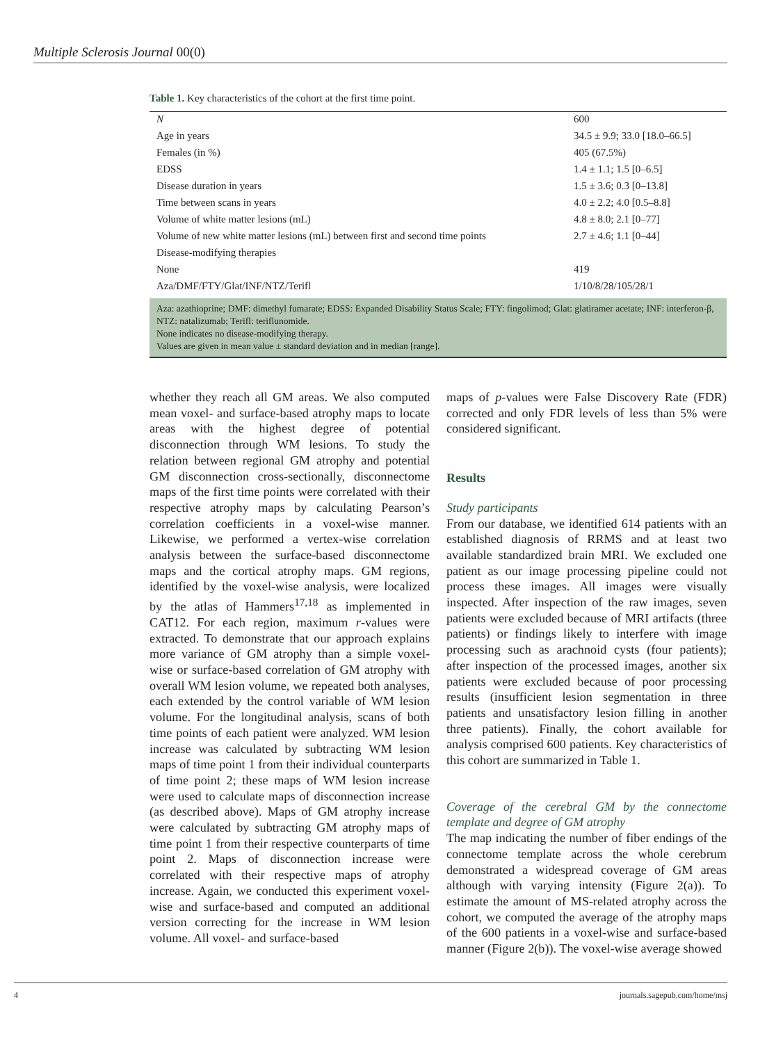Multiple Sclerosis Journal 00(0)
Table 1. Key characteristics of the cohort at the first time point.
| N | 600 |
| Age in years | 34.5 ± 9.9; 33.0 [18.0–66.5] |
| Females (in %) | 405 (67.5%) |
| EDSS | 1.4 ± 1.1; 1.5 [0–6.5] |
| Disease duration in years | 1.5 ± 3.6; 0.3 [0–13.8] |
| Time between scans in years | 4.0 ± 2.2; 4.0 [0.5–8.8] |
| Volume of white matter lesions (mL) | 4.8 ± 8.0; 2.1 [0–77] |
| Volume of new white matter lesions (mL) between first and second time points | 2.7 ± 4.6; 1.1 [0–44] |
| Disease-modifying therapies | |
| None | 419 |
| Aza/DMF/FTY/Glat/INF/NTZ/Terifl | 1/10/8/28/105/28/1 |
Aza: azathioprine; DMF: dimethyl fumarate; EDSS: Expanded Disability Status Scale; FTY: fingolimod; Glat: glatiramer acetate; INF: interferon-β, NTZ: natalizumab; Terifl: teriflunomide.
None indicates no disease-modifying therapy.
Values are given in mean value ± standard deviation and in median [range].
whether they reach all GM areas. We also computed mean voxel- and surface-based atrophy maps to locate areas with the highest degree of potential disconnection through WM lesions. To study the relation between regional GM atrophy and potential GM disconnection cross-sectionally, disconnectome maps of the first time points were correlated with their respective atrophy maps by calculating Pearson’s correlation coefficients in a voxel-wise manner. Likewise, we performed a vertex-wise correlation analysis between the surface-based disconnectome maps and the cortical atrophy maps. GM regions, identified by the voxel-wise analysis, were localized by the atlas of Hammers<sup>17,18</sup> as implemented in CAT12. For each region, maximum r-values were extracted. To demonstrate that our approach explains more variance of GM atrophy than a simple voxel-wise or surface-based correlation of GM atrophy with overall WM lesion volume, we repeated both analyses, each extended by the control variable of WM lesion volume. For the longitudinal analysis, scans of both time points of each patient were analyzed. WM lesion increase was calculated by subtracting WM lesion maps of time point 1 from their individual counterparts of time point 2; these maps of WM lesion increase were used to calculate maps of disconnection increase (as described above). Maps of GM atrophy increase were calculated by subtracting GM atrophy maps of time point 1 from their respective counterparts of time point 2. Maps of disconnection increase were correlated with their respective maps of atrophy increase. Again, we conducted this experiment voxel-wise and surface-based and computed an additional version correcting for the increase in WM lesion volume. All voxel- and surface-based
maps of p-values were False Discovery Rate (FDR) corrected and only FDR levels of less than 5% were considered significant.
Results
Study participants
From our database, we identified 614 patients with an established diagnosis of RRMS and at least two available standardized brain MRI. We excluded one patient as our image processing pipeline could not process these images. All images were visually inspected. After inspection of the raw images, seven patients were excluded because of MRI artifacts (three patients) or findings likely to interfere with image processing such as arachnoid cysts (four patients); after inspection of the processed images, another six patients were excluded because of poor processing results (insufficient lesion segmentation in three patients and unsatisfactory lesion filling in another three patients). Finally, the cohort available for analysis comprised 600 patients. Key characteristics of this cohort are summarized in Table 1.
Coverage of the cerebral GM by the connectome template and degree of GM atrophy
The map indicating the number of fiber endings of the connectome template across the whole cerebrum demonstrated a widespread coverage of GM areas although with varying intensity (Figure 2(a)). To estimate the amount of MS-related atrophy across the cohort, we computed the average of the atrophy maps of the 600 patients in a voxel-wise and surface-based manner (Figure 2(b)). The voxel-wise average showed
4 journals.sagepub.com/home/msj